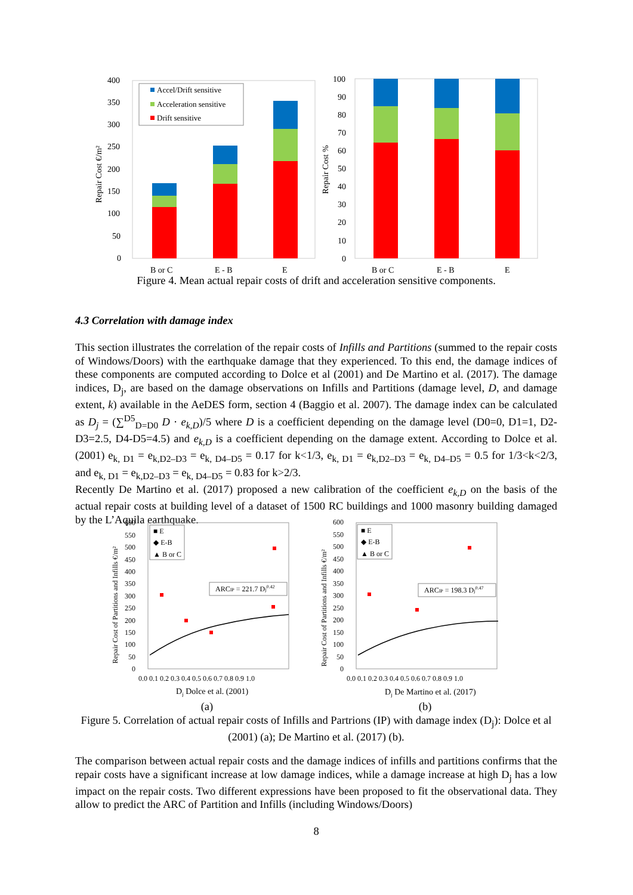400
350
300
250
200
150
100
50
0
Repair Cost €/m²
Accel/Drift sensitive
Acceleration sensitive
Drift sensitive
B or C
E - B
E
100
90
80
70
60
50
40
30
20
10
0
Repair Cost %
B or C
E - B
E
Figure 4. Mean actual repair costs of drift and acceleration sensitive components.
4.3 Correlation with damage index
This section illustrates the correlation of the repair costs of Infills and Partitions (summed to the repair costs of Windows/Doors) with the earthquake damage that they experienced. To this end, the damage indices of these components are computed according to Dolce et al (2001) and De Martino et al. (2017). The damage indices, D<sub>j</sub>, are based on the damage observations on Infills and Partitions (damage level, D, and damage extent, k) available in the AeDES form, section 4 (Baggio et al. 2007). The damage index can be calculated as D<sub>j</sub> = (∑<sup>D5</sup><sub>D=D0</sub> D · e<sub>k,D</sub>)/5 where D is a coefficient depending on the damage level (D0=0, D1=1, D2-D3=2.5, D4-D5=4.5) and e<sub>k,D</sub> is a coefficient depending on the damage extent. According to Dolce et al. (2001) e<sub>k, D1</sub> = e<sub>k,D2–D3</sub> = e<sub>k, D4–D5</sub> = 0.17 for k<1/3, e<sub>k, D1</sub> = e<sub>k,D2–D3</sub> = e<sub>k, D4–D5</sub> = 0.5 for 1/3<k<2/3, and e<sub>k, D1</sub> = e<sub>k,D2–D3</sub> = e<sub>k, D4–D5</sub> = 0.83 for k>2/3.
Recently De Martino et al. (2017) proposed a new calibration of the coefficient e<sub>k,D</sub> on the basis of the actual repair costs at building level of a dataset of 1500 RC buildings and 1000 masonry building damaged by the L’Aquila earthquake.
Repair Cost of Partitions and Infills €/m²
600
550
500
450
400
350
300
250
200
150
100
50
0
0.0 0.1 0.2 0.3 0.4 0.5 0.6 0.7 0.8 0.9 1.0
Dj Dolce et al. (2001)
■ E
◆ E-B
▲ B or C
ARCIP = 221.7 Dj0.42
Repair Cost of Partitions and Infills €/m²
600
550
500
450
400
350
300
250
200
150
100
50
0
0.0 0.1 0.2 0.3 0.4 0.5 0.6 0.7 0.8 0.9 1.0
Dj De Martino et al. (2017)
■ E
◆ E-B
▲ B or C
ARCIP = 198.3 Dj0.47
(a) (b)
Figure 5. Correlation of actual repair costs of Infills and Partrions (IP) with damage index (D<sub>j</sub>): Dolce et al (2001) (a); De Martino et al. (2017) (b).
The comparison between actual repair costs and the damage indices of infills and partitions confirms that the repair costs have a significant increase at low damage indices, while a damage increase at high D<sub>j</sub> has a low impact on the repair costs. Two different expressions have been proposed to fit the observational data. They allow to predict the ARC of Partition and Infills (including Windows/Doors)
8